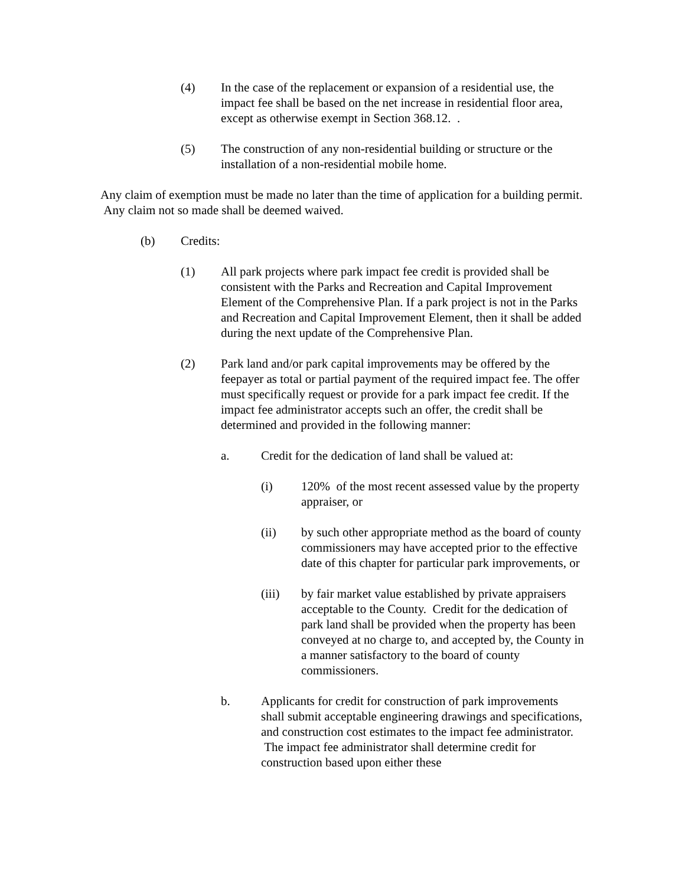(4) In the case of the replacement or expansion of a residential use, the impact fee shall be based on the net increase in residential floor area, except as otherwise exempt in Section 368.12. .
(5) The construction of any non-residential building or structure or the installation of a non-residential mobile home.
Any claim of exemption must be made no later than the time of application for a building permit. Any claim not so made shall be deemed waived.
(b) Credits:
(1) All park projects where park impact fee credit is provided shall be consistent with the Parks and Recreation and Capital Improvement Element of the Comprehensive Plan. If a park project is not in the Parks and Recreation and Capital Improvement Element, then it shall be added during the next update of the Comprehensive Plan.
(2) Park land and/or park capital improvements may be offered by the feepayer as total or partial payment of the required impact fee. The offer must specifically request or provide for a park impact fee credit. If the impact fee administrator accepts such an offer, the credit shall be determined and provided in the following manner:
a. Credit for the dedication of land shall be valued at:
(i) 120% of the most recent assessed value by the property appraiser, or
(ii) by such other appropriate method as the board of county commissioners may have accepted prior to the effective date of this chapter for particular park improvements, or
(iii) by fair market value established by private appraisers acceptable to the County. Credit for the dedication of park land shall be provided when the property has been conveyed at no charge to, and accepted by, the County in a manner satisfactory to the board of county commissioners.
b. Applicants for credit for construction of park improvements shall submit acceptable engineering drawings and specifications, and construction cost estimates to the impact fee administrator. The impact fee administrator shall determine credit for construction based upon either these